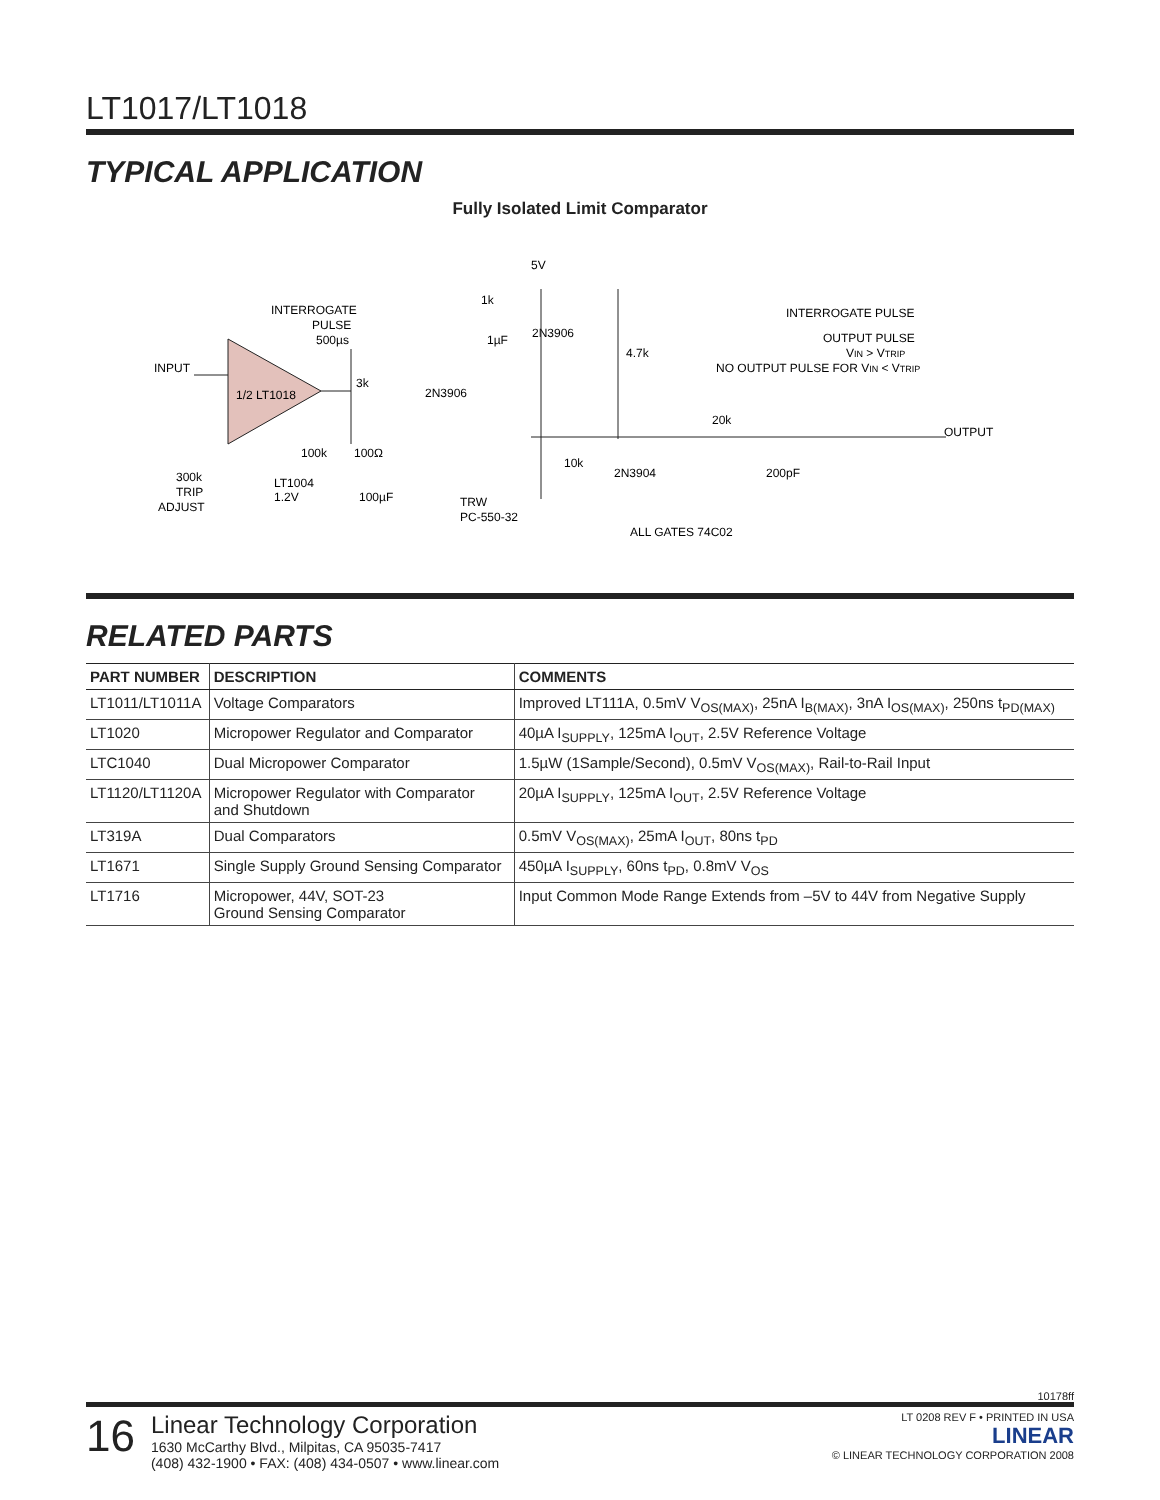LT1017/LT1018
TYPICAL APPLICATION
Fully Isolated Limit Comparator
1/2 LT1018
INPUT
INTERROGATE
PULSE
500µs
5V
2N3906
2N3906
2N3904
4.7k
INTERROGATE PULSE
OUTPUT PULSE
VIN > VTRIP
NO OUTPUT PULSE FOR VIN < VTRIP
OUTPUT
20k
200pF
3k
100k
100Ω
10k
300k
TRIP
ADJUST
LT1004
1.2V
100µF
TRW
PC-550-32
ALL GATES 74C02
1k
1µF
RELATED PARTS
| PART NUMBER | DESCRIPTION | COMMENTS |
| --- | --- | --- |
| LT1011/LT1011A | Voltage Comparators | Improved LT111A, 0.5mV V<sub>OS(MAX)</sub>, 25nA I<sub>B(MAX)</sub>, 3nA I<sub>OS(MAX)</sub>, 250ns t<sub>PD(MAX)</sub> |
| LT1020 | Micropower Regulator and Comparator | 40µA I<sub>SUPPLY</sub>, 125mA I<sub>OUT</sub>, 2.5V Reference Voltage |
| LTC1040 | Dual Micropower Comparator | 1.5µW (1Sample/Second), 0.5mV V<sub>OS(MAX)</sub>, Rail-to-Rail Input |
| LT1120/LT1120A | Micropower Regulator with Comparator and Shutdown | 20µA I<sub>SUPPLY</sub>, 125mA I<sub>OUT</sub>, 2.5V Reference Voltage |
| LT319A | Dual Comparators | 0.5mV V<sub>OS(MAX)</sub>, 25mA I<sub>OUT</sub>, 80ns t<sub>PD</sub> |
| LT1671 | Single Supply Ground Sensing Comparator | 450µA I<sub>SUPPLY</sub>, 60ns t<sub>PD</sub>, 0.8mV V<sub>OS</sub> |
| LT1716 | Micropower, 44V, SOT-23 Ground Sensing Comparator | Input Common Mode Range Extends from –5V to 44V from Negative Supply |
10178ff
16
Linear Technology Corporation
1630 McCarthy Blvd., Milpitas, CA 95035-7417
(408) 432-1900 • FAX: (408) 434-0507 • www.linear.com
LT 0208 REV F • PRINTED IN USA
LINEAR
© LINEAR TECHNOLOGY CORPORATION 2008